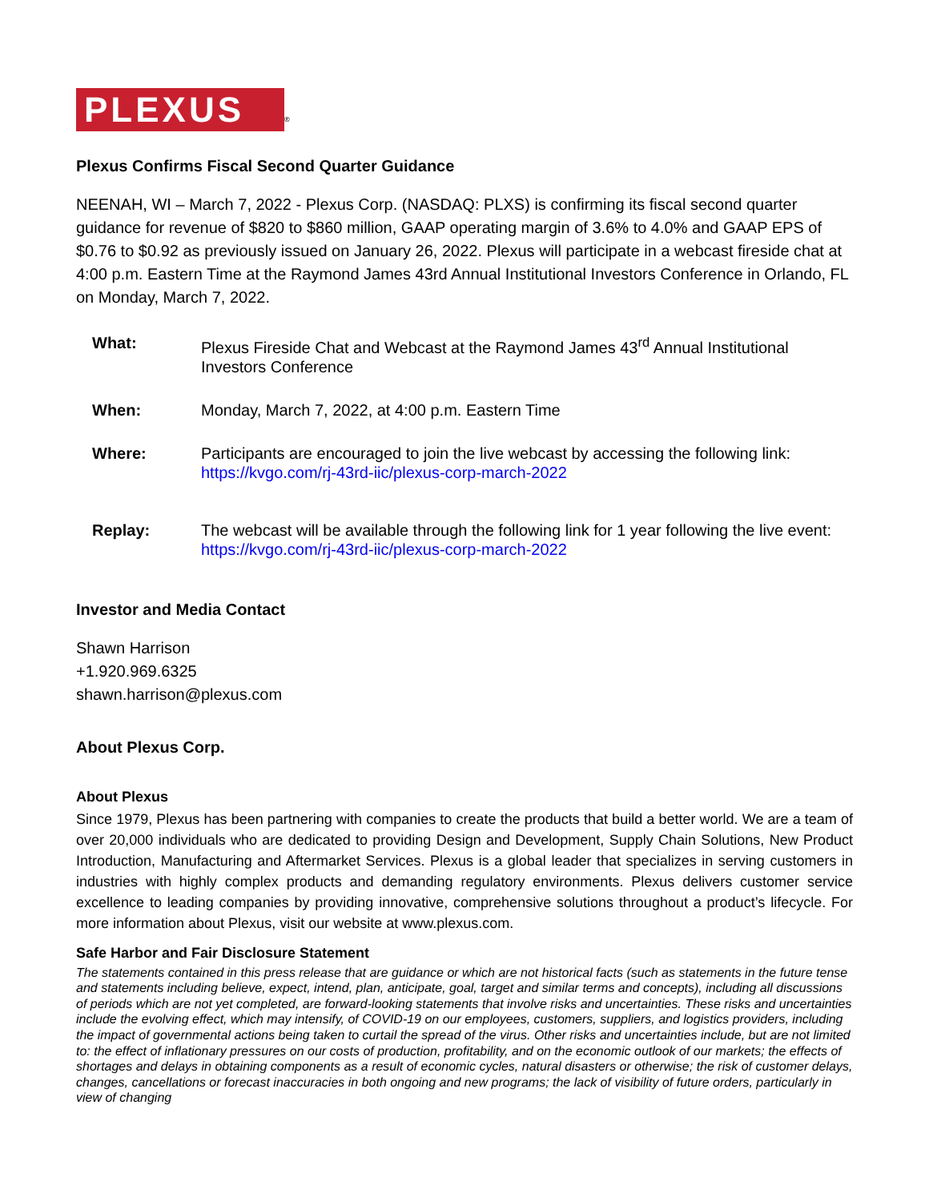PLEXUS ®
Plexus Confirms Fiscal Second Quarter Guidance
NEENAH, WI – March 7, 2022 - Plexus Corp. (NASDAQ: PLXS) is confirming its fiscal second quarter guidance for revenue of $820 to $860 million, GAAP operating margin of 3.6% to 4.0% and GAAP EPS of $0.76 to $0.92 as previously issued on January 26, 2022. Plexus will participate in a webcast fireside chat at 4:00 p.m. Eastern Time at the Raymond James 43rd Annual Institutional Investors Conference in Orlando, FL on Monday, March 7, 2022.
| What: | Plexus Fireside Chat and Webcast at the Raymond James 43<sup>rd</sup> Annual Institutional Investors Conference |
| When: | Monday, March 7, 2022, at 4:00 p.m. Eastern Time |
| Where: | Participants are encouraged to join the live webcast by accessing the following link: https://kvgo.com/rj-43rd-iic/plexus-corp-march-2022 |
| Replay: | The webcast will be available through the following link for 1 year following the live event: https://kvgo.com/rj-43rd-iic/plexus-corp-march-2022 |
Investor and Media Contact
Shawn Harrison
+1.920.969.6325
shawn.harrison@plexus.com
About Plexus Corp.
About Plexus
Since 1979, Plexus has been partnering with companies to create the products that build a better world. We are a team of over 20,000 individuals who are dedicated to providing Design and Development, Supply Chain Solutions, New Product Introduction, Manufacturing and Aftermarket Services. Plexus is a global leader that specializes in serving customers in industries with highly complex products and demanding regulatory environments. Plexus delivers customer service excellence to leading companies by providing innovative, comprehensive solutions throughout a product’s lifecycle. For more information about Plexus, visit our website at www.plexus.com.
Safe Harbor and Fair Disclosure Statement
The statements contained in this press release that are guidance or which are not historical facts (such as statements in the future tense and statements including believe, expect, intend, plan, anticipate, goal, target and similar terms and concepts), including all discussions of periods which are not yet completed, are forward-looking statements that involve risks and uncertainties. These risks and uncertainties include the evolving effect, which may intensify, of COVID-19 on our employees, customers, suppliers, and logistics providers, including the impact of governmental actions being taken to curtail the spread of the virus. Other risks and uncertainties include, but are not limited to: the effect of inflationary pressures on our costs of production, profitability, and on the economic outlook of our markets; the effects of shortages and delays in obtaining components as a result of economic cycles, natural disasters or otherwise; the risk of customer delays, changes, cancellations or forecast inaccuracies in both ongoing and new programs; the lack of visibility of future orders, particularly in view of changing